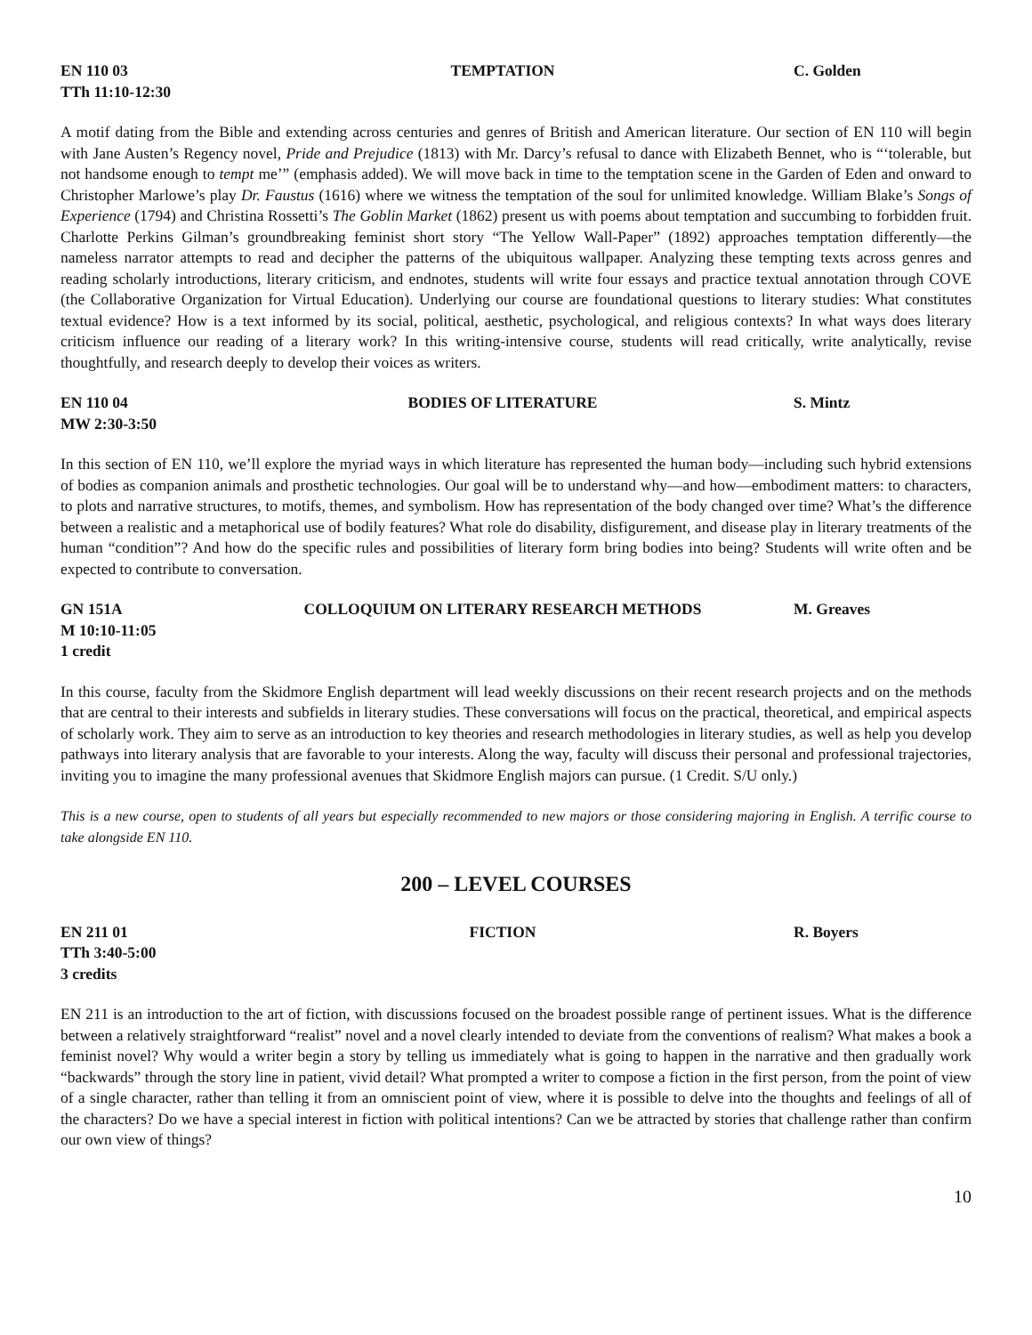EN 110 03 TEMPTATION C. Golden
TTh 11:10-12:30
A motif dating from the Bible and extending across centuries and genres of British and American literature. Our section of EN 110 will begin with Jane Austen’s Regency novel, Pride and Prejudice (1813) with Mr. Darcy’s refusal to dance with Elizabeth Bennet, who is “‘tolerable, but not handsome enough to tempt me’” (emphasis added). We will move back in time to the temptation scene in the Garden of Eden and onward to Christopher Marlowe’s play Dr. Faustus (1616) where we witness the temptation of the soul for unlimited knowledge. William Blake’s Songs of Experience (1794) and Christina Rossetti’s The Goblin Market (1862) present us with poems about temptation and succumbing to forbidden fruit. Charlotte Perkins Gilman’s groundbreaking feminist short story “The Yellow Wall-Paper” (1892) approaches temptation differently—the nameless narrator attempts to read and decipher the patterns of the ubiquitous wallpaper. Analyzing these tempting texts across genres and reading scholarly introductions, literary criticism, and endnotes, students will write four essays and practice textual annotation through COVE (the Collaborative Organization for Virtual Education). Underlying our course are foundational questions to literary studies: What constitutes textual evidence? How is a text informed by its social, political, aesthetic, psychological, and religious contexts? In what ways does literary criticism influence our reading of a literary work? In this writing-intensive course, students will read critically, write analytically, revise thoughtfully, and research deeply to develop their voices as writers.
EN 110 04 BODIES OF LITERATURE S. Mintz
MW 2:30-3:50
In this section of EN 110, we’ll explore the myriad ways in which literature has represented the human body—including such hybrid extensions of bodies as companion animals and prosthetic technologies. Our goal will be to understand why—and how—embodiment matters: to characters, to plots and narrative structures, to motifs, themes, and symbolism. How has representation of the body changed over time? What’s the difference between a realistic and a metaphorical use of bodily features? What role do disability, disfigurement, and disease play in literary treatments of the human “condition”? And how do the specific rules and possibilities of literary form bring bodies into being? Students will write often and be expected to contribute to conversation.
GN 151A COLLOQUIUM ON LITERARY RESEARCH METHODS
M. Greaves
M 10:10-11:05
1 credit
In this course, faculty from the Skidmore English department will lead weekly discussions on their recent research projects and on the methods that are central to their interests and subfields in literary studies. These conversations will focus on the practical, theoretical, and empirical aspects of scholarly work. They aim to serve as an introduction to key theories and research methodologies in literary studies, as well as help you develop pathways into literary analysis that are favorable to your interests. Along the way, faculty will discuss their personal and professional trajectories, inviting you to imagine the many professional avenues that Skidmore English majors can pursue. (1 Credit. S/U only.)
This is a new course, open to students of all years but especially recommended to new majors or those considering majoring in English. A terrific course to take alongside EN 110.
200 – LEVEL COURSES
EN 211 01 FICTION R. Boyers
TTh 3:40-5:00
3 credits
EN 211 is an introduction to the art of fiction, with discussions focused on the broadest possible range of pertinent issues. What is the difference between a relatively straightforward “realist” novel and a novel clearly intended to deviate from the conventions of realism? What makes a book a feminist novel? Why would a writer begin a story by telling us immediately what is going to happen in the narrative and then gradually work “backwards” through the story line in patient, vivid detail? What prompted a writer to compose a fiction in the first person, from the point of view of a single character, rather than telling it from an omniscient point of view, where it is possible to delve into the thoughts and feelings of all of the characters? Do we have a special interest in fiction with political intentions? Can we be attracted by stories that challenge rather than confirm our own view of things?
10